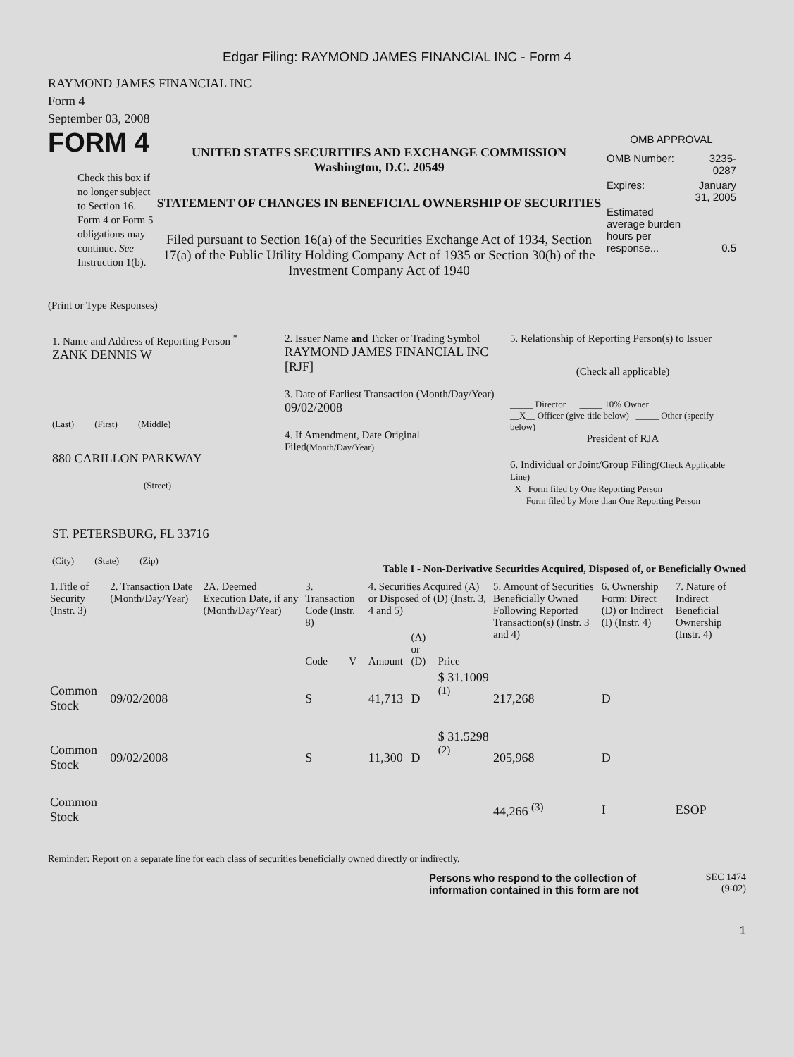Edgar Filing: RAYMOND JAMES FINANCIAL INC - Form 4
RAYMOND JAMES FINANCIAL INC
Form 4
September 03, 2008
FORM 4
Check this box if no longer subject to Section 16. Form 4 or Form 5 obligations may continue. See Instruction 1(b).
UNITED STATES SECURITIES AND EXCHANGE COMMISSION
Washington, D.C. 20549
STATEMENT OF CHANGES IN BENEFICIAL OWNERSHIP OF SECURITIES
Filed pursuant to Section 16(a) of the Securities Exchange Act of 1934, Section 17(a) of the Public Utility Holding Company Act of 1935 or Section 30(h) of the Investment Company Act of 1940
OMB APPROVAL
| OMB Number: | 3235-0287 |
| Expires: | January 31, 2005 |
| Estimated average burden hours per response... | 0.5 |
(Print or Type Responses)
1. Name and Address of Reporting Person <sup>*</sup>
ZANK DENNIS W
(Last) (First) (Middle)
880 CARILLON PARKWAY
(Street)
ST. PETERSBURG, FL 33716
(City) (State) (Zip)
2. Issuer Name and Ticker or Trading Symbol
RAYMOND JAMES FINANCIAL INC [RJF]
3. Date of Earliest Transaction (Month/Day/Year)
09/02/2008
4. If Amendment, Date Original Filed(Month/Day/Year)
5. Relationship of Reporting Person(s) to Issuer
(Check all applicable)
_____ Director _____ 10% Owner
__X__ Officer (give title below) _____ Other (specify below)
President of RJA
6. Individual or Joint/Group Filing(Check Applicable Line)
_X_ Form filed by One Reporting Person
___ Form filed by More than One Reporting Person
Table I - Non-Derivative Securities Acquired, Disposed of, or Beneficially Owned
| 1.Title of Security (Instr. 3) | 2. Transaction Date (Month/Day/Year) | 2A. Deemed Execution Date, if any (Month/Day/Year) | 3. Transaction Code (Instr. 8) | | 4. Securities Acquired (A) or Disposed of (D) (Instr. 3, 4 and 5) | | | 5. Amount of Securities Beneficially Owned Following Reported Transaction(s) (Instr. 3 and 4) | 6. Ownership Form: Direct (D) or Indirect (I) (Instr. 4) | 7. Nature of Indirect Beneficial Ownership (Instr. 4) |
| --- | --- | --- | --- | --- | --- | --- | --- | --- | --- | --- |
| | | | Code | V | Amount | (A) or (D) | Price | | | |
| Common Stock | 09/02/2008 | | S | | 41,713 | D | $ 31.1009 <sup>(1)</sup> | 217,268 | D | |
| Common Stock | 09/02/2008 | | S | | 11,300 | D | $ 31.5298 <sup>(2)</sup> | 205,968 | D | |
| Common Stock | | | | | | | | 44,266 <sup>(3)</sup> | I | ESOP |
Reminder: Report on a separate line for each class of securities beneficially owned directly or indirectly.
Persons who respond to the collection of information contained in this form are not
SEC 1474
(9-02)
1